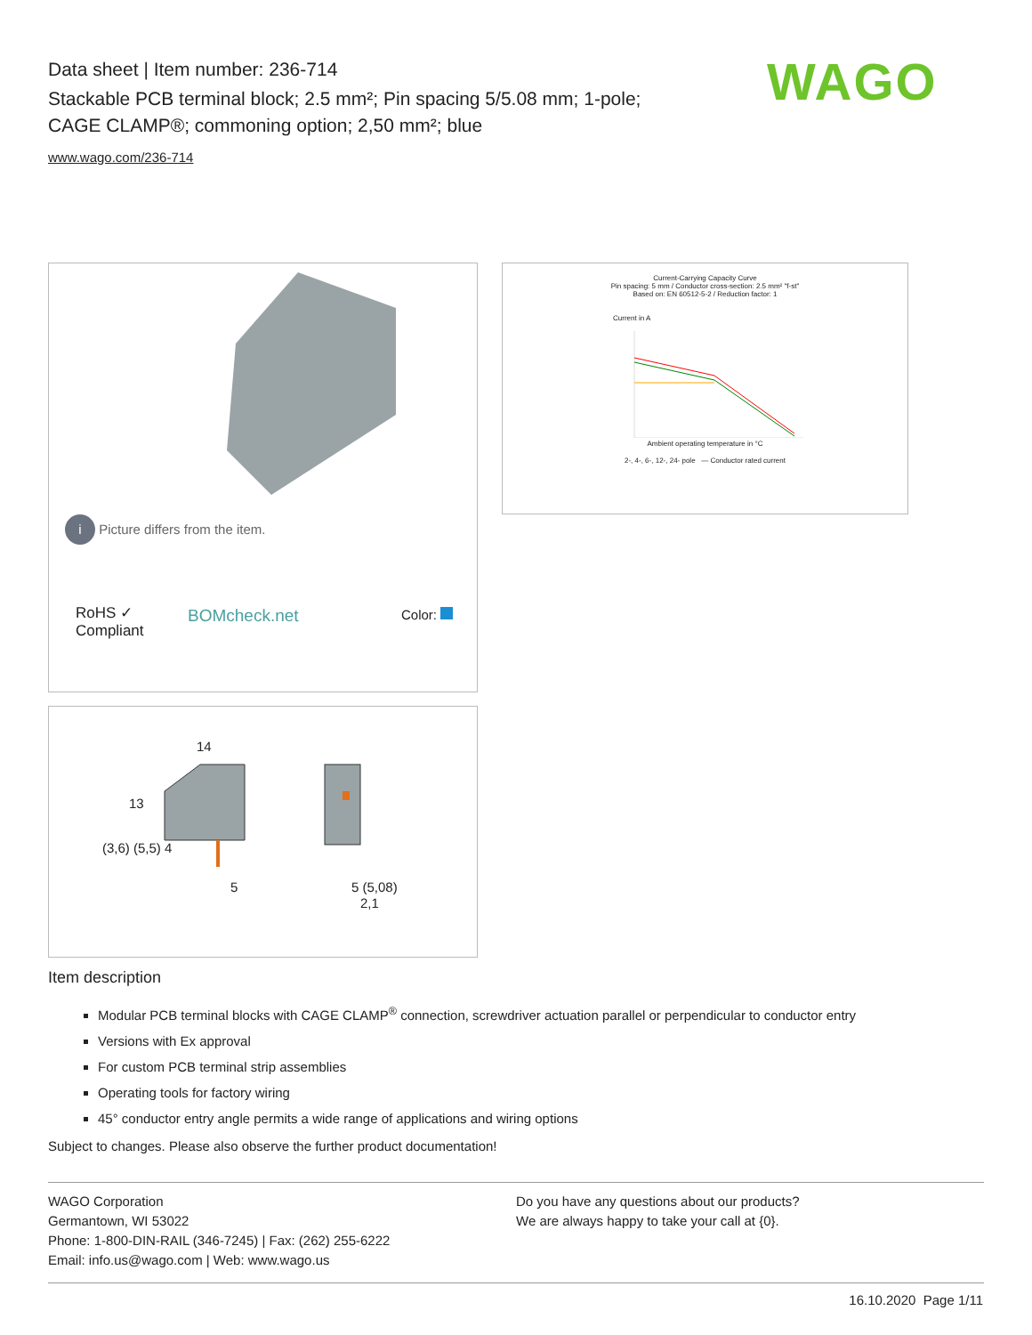Data sheet | Item number: 236-714
Stackable PCB terminal block; 2.5 mm²; Pin spacing 5/5.08 mm; 1-pole; CAGE CLAMP®; commoning option; 2,50 mm²; blue
www.wago.com/236-714
WAGO
i Picture differs from the item.
RoHS ✓
Compliant
BOMcheck.net Color:
Current-Carrying Capacity Curve
Pin spacing: 5 mm / Conductor cross-section: 2.5 mm² "f-st"
Based on: EN 60512-5-2 / Reduction factor: 1
Current in A
Ambient operating temperature in °C
2-, 4-, 6-, 12-, 24- pole — Conductor rated current
14
13
(3,6) (5,5) 4
5 5 (5,08)
2,1
Item description
Modular PCB terminal blocks with CAGE CLAMP<sup>®</sup> connection, screwdriver actuation parallel or perpendicular to conductor entry
Versions with Ex approval
For custom PCB terminal strip assemblies
Operating tools for factory wiring
45° conductor entry angle permits a wide range of applications and wiring options
Subject to changes. Please also observe the further product documentation!
WAGO Corporation
Germantown, WI 53022
Phone: 1-800-DIN-RAIL (346-7245) | Fax: (262) 255-6222
Email: info.us@wago.com | Web: www.wago.us
Do you have any questions about our products?
We are always happy to take your call at {0}.
16.10.2020 Page 1/11